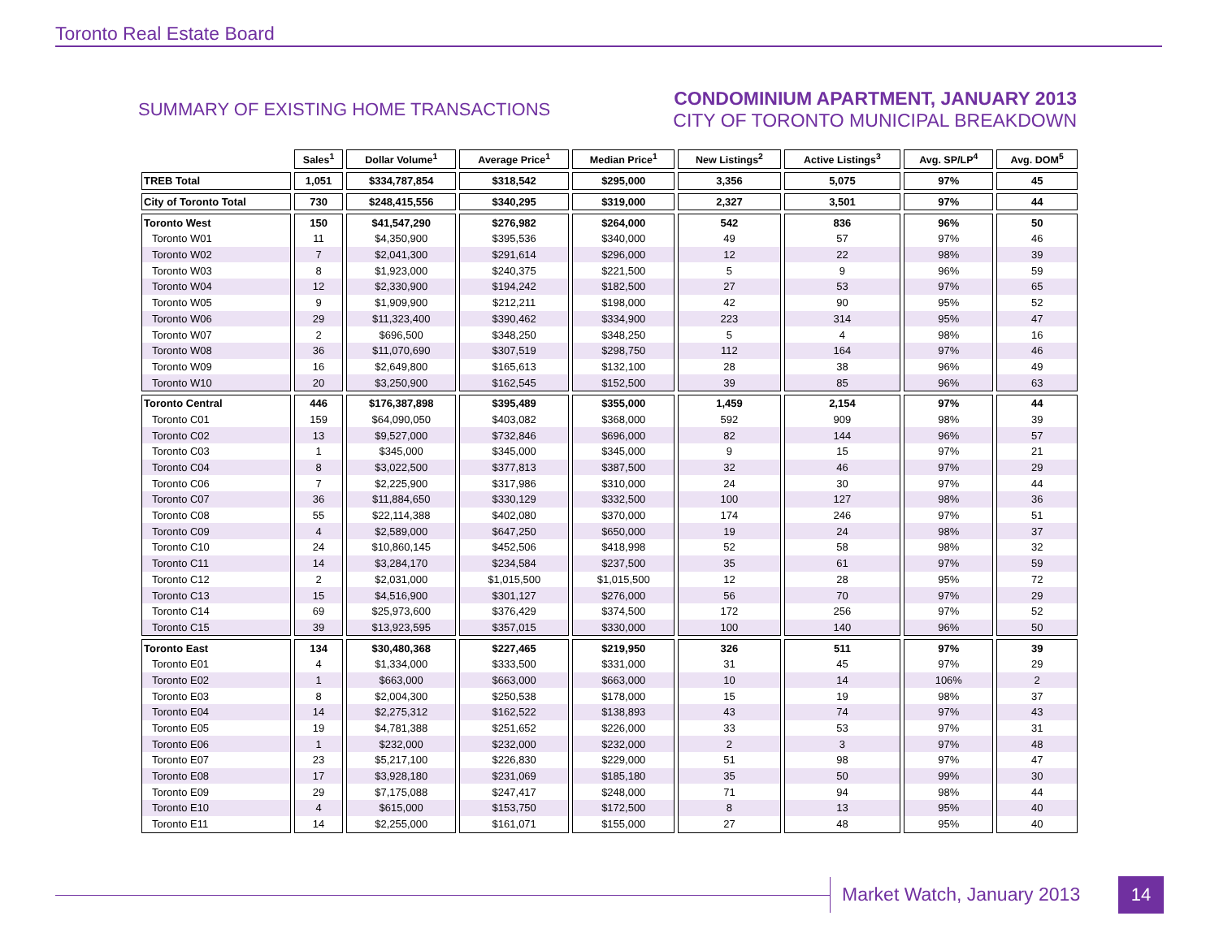Toronto Real Estate Board
SUMMARY OF EXISTING HOME TRANSACTIONS
CONDOMINIUM APARTMENT, JANUARY 2013
CITY OF TORONTO MUNICIPAL BREAKDOWN
| | Sales<sup>1</sup> | Dollar Volume<sup>1</sup> | Average Price<sup>1</sup> | Median Price<sup>1</sup> | New Listings<sup>2</sup> | Active Listings<sup>3</sup> | Avg. SP/LP<sup>4</sup> | Avg. DOM<sup>5</sup> |
| --- | --- | --- | --- | --- | --- | --- | --- | --- |
| TREB Total | 1,051 | $334,787,854 | $318,542 | $295,000 | 3,356 | 5,075 | 97% | 45 |
| City of Toronto Total | 730 | $248,415,556 | $340,295 | $319,000 | 2,327 | 3,501 | 97% | 44 |
| Toronto West | 150 | $41,547,290 | $276,982 | $264,000 | 542 | 836 | 96% | 50 |
| Toronto W01 | 11 | $4,350,900 | $395,536 | $340,000 | 49 | 57 | 97% | 46 |
| Toronto W02 | 7 | $2,041,300 | $291,614 | $296,000 | 12 | 22 | 98% | 39 |
| Toronto W03 | 8 | $1,923,000 | $240,375 | $221,500 | 5 | 9 | 96% | 59 |
| Toronto W04 | 12 | $2,330,900 | $194,242 | $182,500 | 27 | 53 | 97% | 65 |
| Toronto W05 | 9 | $1,909,900 | $212,211 | $198,000 | 42 | 90 | 95% | 52 |
| Toronto W06 | 29 | $11,323,400 | $390,462 | $334,900 | 223 | 314 | 95% | 47 |
| Toronto W07 | 2 | $696,500 | $348,250 | $348,250 | 5 | 4 | 98% | 16 |
| Toronto W08 | 36 | $11,070,690 | $307,519 | $298,750 | 112 | 164 | 97% | 46 |
| Toronto W09 | 16 | $2,649,800 | $165,613 | $132,100 | 28 | 38 | 96% | 49 |
| Toronto W10 | 20 | $3,250,900 | $162,545 | $152,500 | 39 | 85 | 96% | 63 |
| Toronto Central | 446 | $176,387,898 | $395,489 | $355,000 | 1,459 | 2,154 | 97% | 44 |
| Toronto C01 | 159 | $64,090,050 | $403,082 | $368,000 | 592 | 909 | 98% | 39 |
| Toronto C02 | 13 | $9,527,000 | $732,846 | $696,000 | 82 | 144 | 96% | 57 |
| Toronto C03 | 1 | $345,000 | $345,000 | $345,000 | 9 | 15 | 97% | 21 |
| Toronto C04 | 8 | $3,022,500 | $377,813 | $387,500 | 32 | 46 | 97% | 29 |
| Toronto C06 | 7 | $2,225,900 | $317,986 | $310,000 | 24 | 30 | 97% | 44 |
| Toronto C07 | 36 | $11,884,650 | $330,129 | $332,500 | 100 | 127 | 98% | 36 |
| Toronto C08 | 55 | $22,114,388 | $402,080 | $370,000 | 174 | 246 | 97% | 51 |
| Toronto C09 | 4 | $2,589,000 | $647,250 | $650,000 | 19 | 24 | 98% | 37 |
| Toronto C10 | 24 | $10,860,145 | $452,506 | $418,998 | 52 | 58 | 98% | 32 |
| Toronto C11 | 14 | $3,284,170 | $234,584 | $237,500 | 35 | 61 | 97% | 59 |
| Toronto C12 | 2 | $2,031,000 | $1,015,500 | $1,015,500 | 12 | 28 | 95% | 72 |
| Toronto C13 | 15 | $4,516,900 | $301,127 | $276,000 | 56 | 70 | 97% | 29 |
| Toronto C14 | 69 | $25,973,600 | $376,429 | $374,500 | 172 | 256 | 97% | 52 |
| Toronto C15 | 39 | $13,923,595 | $357,015 | $330,000 | 100 | 140 | 96% | 50 |
| Toronto East | 134 | $30,480,368 | $227,465 | $219,950 | 326 | 511 | 97% | 39 |
| Toronto E01 | 4 | $1,334,000 | $333,500 | $331,000 | 31 | 45 | 97% | 29 |
| Toronto E02 | 1 | $663,000 | $663,000 | $663,000 | 10 | 14 | 106% | 2 |
| Toronto E03 | 8 | $2,004,300 | $250,538 | $178,000 | 15 | 19 | 98% | 37 |
| Toronto E04 | 14 | $2,275,312 | $162,522 | $138,893 | 43 | 74 | 97% | 43 |
| Toronto E05 | 19 | $4,781,388 | $251,652 | $226,000 | 33 | 53 | 97% | 31 |
| Toronto E06 | 1 | $232,000 | $232,000 | $232,000 | 2 | 3 | 97% | 48 |
| Toronto E07 | 23 | $5,217,100 | $226,830 | $229,000 | 51 | 98 | 97% | 47 |
| Toronto E08 | 17 | $3,928,180 | $231,069 | $185,180 | 35 | 50 | 99% | 30 |
| Toronto E09 | 29 | $7,175,088 | $247,417 | $248,000 | 71 | 94 | 98% | 44 |
| Toronto E10 | 4 | $615,000 | $153,750 | $172,500 | 8 | 13 | 95% | 40 |
| Toronto E11 | 14 | $2,255,000 | $161,071 | $155,000 | 27 | 48 | 95% | 40 |
Market Watch, January 2013 14